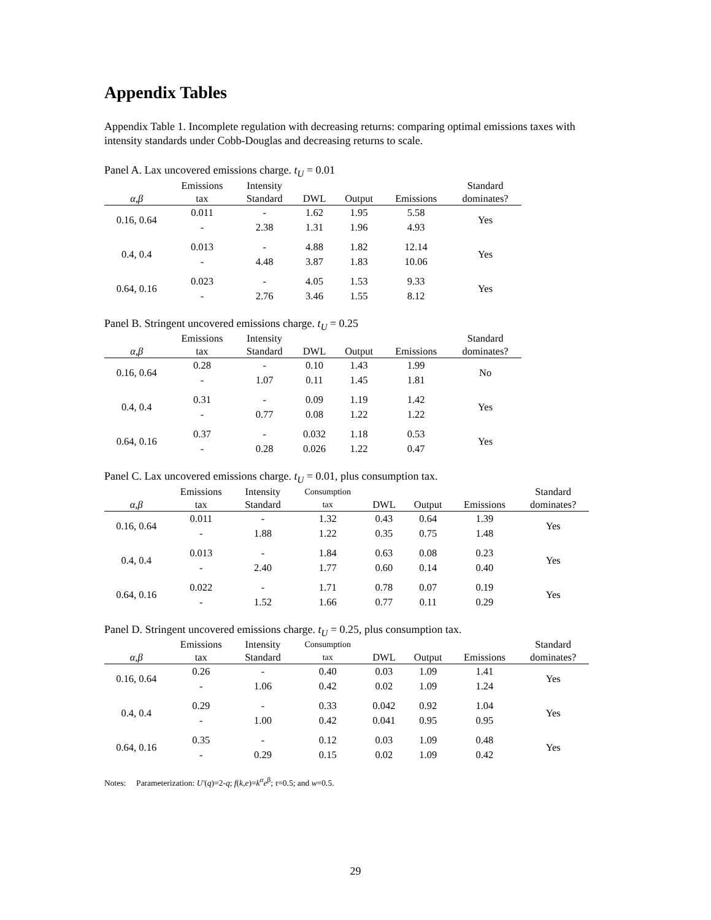Appendix Tables
Appendix Table 1. Incomplete regulation with decreasing returns: comparing optimal emissions taxes with intensity standards under Cobb-Douglas and decreasing returns to scale.
Panel A. Lax uncovered emissions charge. t<sub>U</sub> = 0.01
| α,β | Emissions tax | Intensity Standard | DWL | Output | Emissions | Standard dominates? |
| --- | --- | --- | --- | --- | --- | --- |
| 0.16, 0.64 | 0.011 | - | 1.62 | 1.95 | 5.58 | Yes |
| | - | 2.38 | 1.31 | 1.96 | 4.93 | |
| 0.4, 0.4 | 0.013 | - | 4.88 | 1.82 | 12.14 | Yes |
| | - | 4.48 | 3.87 | 1.83 | 10.06 | |
| 0.64, 0.16 | 0.023 | - | 4.05 | 1.53 | 9.33 | Yes |
| | - | 2.76 | 3.46 | 1.55 | 8.12 | |
Panel B. Stringent uncovered emissions charge. t<sub>U</sub> = 0.25
| α,β | Emissions tax | Intensity Standard | DWL | Output | Emissions | Standard dominates? |
| --- | --- | --- | --- | --- | --- | --- |
| 0.16, 0.64 | 0.28 | - | 0.10 | 1.43 | 1.99 | No |
| | - | 1.07 | 0.11 | 1.45 | 1.81 | |
| 0.4, 0.4 | 0.31 | - | 0.09 | 1.19 | 1.42 | Yes |
| | - | 0.77 | 0.08 | 1.22 | 1.22 | |
| 0.64, 0.16 | 0.37 | - | 0.032 | 1.18 | 0.53 | Yes |
| | - | 0.28 | 0.026 | 1.22 | 0.47 | |
Panel C. Lax uncovered emissions charge. t<sub>U</sub> = 0.01, plus consumption tax.
| α,β | Emissions tax | Intensity Standard | Consumption tax | DWL | Output | Emissions | Standard dominates? |
| --- | --- | --- | --- | --- | --- | --- | --- |
| 0.16, 0.64 | 0.011 | - | 1.32 | 0.43 | 0.64 | 1.39 | Yes |
| | - | 1.88 | 1.22 | 0.35 | 0.75 | 1.48 | |
| 0.4, 0.4 | 0.013 | - | 1.84 | 0.63 | 0.08 | 0.23 | Yes |
| | - | 2.40 | 1.77 | 0.60 | 0.14 | 0.40 | |
| 0.64, 0.16 | 0.022 | - | 1.71 | 0.78 | 0.07 | 0.19 | Yes |
| | - | 1.52 | 1.66 | 0.77 | 0.11 | 0.29 | |
Panel D. Stringent uncovered emissions charge. t<sub>U</sub> = 0.25, plus consumption tax.
| α,β | Emissions tax | Intensity Standard | Consumption tax | DWL | Output | Emissions | Standard dominates? |
| --- | --- | --- | --- | --- | --- | --- | --- |
| 0.16, 0.64 | 0.26 | - | 0.40 | 0.03 | 1.09 | 1.41 | Yes |
| | - | 1.06 | 0.42 | 0.02 | 1.09 | 1.24 | |
| 0.4, 0.4 | 0.29 | - | 0.33 | 0.042 | 0.92 | 1.04 | Yes |
| | - | 1.00 | 0.42 | 0.041 | 0.95 | 0.95 | |
| 0.64, 0.16 | 0.35 | - | 0.12 | 0.03 | 1.09 | 0.48 | Yes |
| | - | 0.29 | 0.15 | 0.02 | 1.09 | 0.42 | |
Notes: Parameterization: U'(q)=2-q; f(k,e)=k<sup>α</sup>e<sup>β</sup>; τ=0.5; and w=0.5.
29